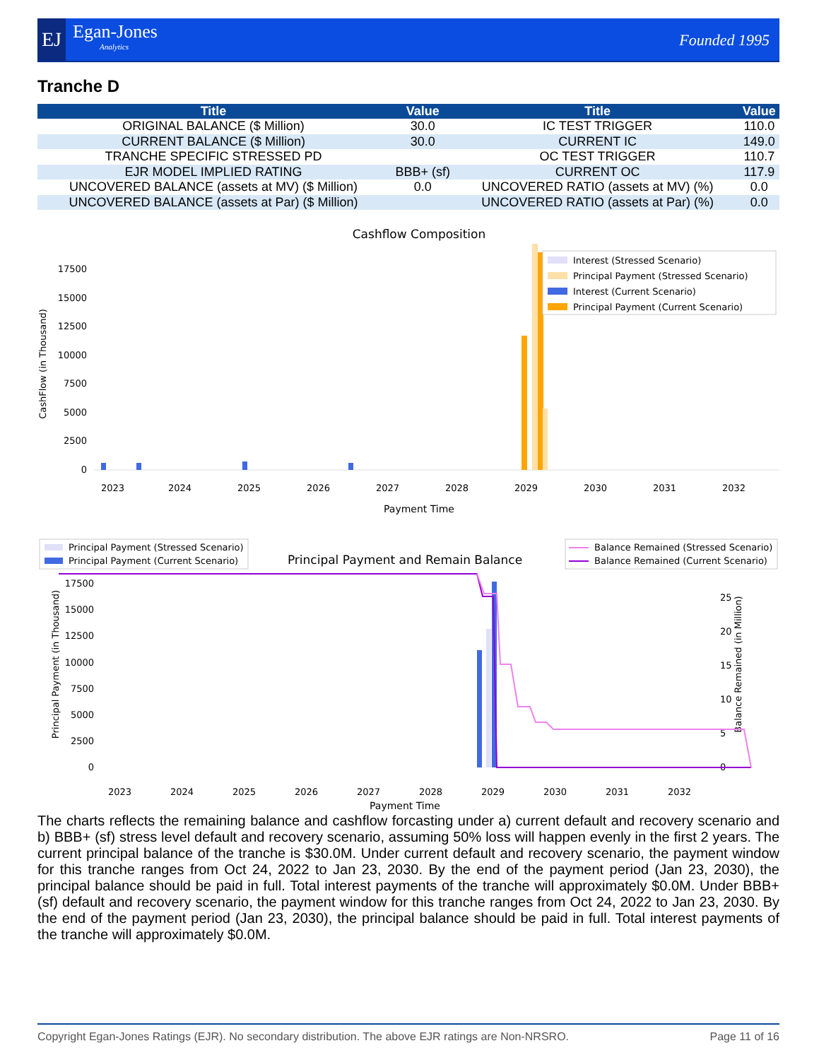EJ Egan-Jones
Analytics
Founded 1995
Tranche D
| Title | Value | Title | Value |
| --- | --- | --- | --- |
| ORIGINAL BALANCE ($ Million) | 30.0 | IC TEST TRIGGER | 110.0 |
| CURRENT BALANCE ($ Million) | 30.0 | CURRENT IC | 149.0 |
| TRANCHE SPECIFIC STRESSED PD | | OC TEST TRIGGER | 110.7 |
| EJR MODEL IMPLIED RATING | BBB+ (sf) | CURRENT OC | 117.9 |
| UNCOVERED BALANCE (assets at MV) ($ Million) | 0.0 | UNCOVERED RATIO (assets at MV) (%) | 0.0 |
| UNCOVERED BALANCE (assets at Par) ($ Million) | | UNCOVERED RATIO (assets at Par) (%) | 0.0 |
Cashflow Composition
CashFlow (in Thousand)
0
2500
5000
7500
10000
12500
15000
17500
Interest (Stressed Scenario)
Principal Payment (Stressed Scenario)
Interest (Current Scenario)
Principal Payment (Current Scenario)
2023
2024
2025
2026
2027
2028
2029
2030
2031
2032
Payment Time
Principal Payment (Stressed Scenario)
Principal Payment (Current Scenario)
Principal Payment and Remain Balance
Balance Remained (Stressed Scenario)
Balance Remained (Current Scenario)
Principal Payment (in Thousand)
0
2500
5000
7500
10000
12500
15000
17500
0
5
10
15
20
25
Balance Remained (in Million)
2023
2024
2025
2026
2027
2028
2029
2030
2031
2032
Payment Time
The charts reflects the remaining balance and cashflow forcasting under a) current default and recovery scenario and b) BBB+ (sf) stress level default and recovery scenario, assuming 50% loss will happen evenly in the first 2 years. The current principal balance of the tranche is $30.0M. Under current default and recovery scenario, the payment window for this tranche ranges from Oct 24, 2022 to Jan 23, 2030. By the end of the payment period (Jan 23, 2030), the principal balance should be paid in full. Total interest payments of the tranche will approximately $0.0M. Under BBB+ (sf) default and recovery scenario, the payment window for this tranche ranges from Oct 24, 2022 to Jan 23, 2030. By the end of the payment period (Jan 23, 2030), the principal balance should be paid in full. Total interest payments of the tranche will approximately $0.0M.
Copyright Egan-Jones Ratings (EJR). No secondary distribution. The above EJR ratings are Non-NRSRO. Page 11 of 16